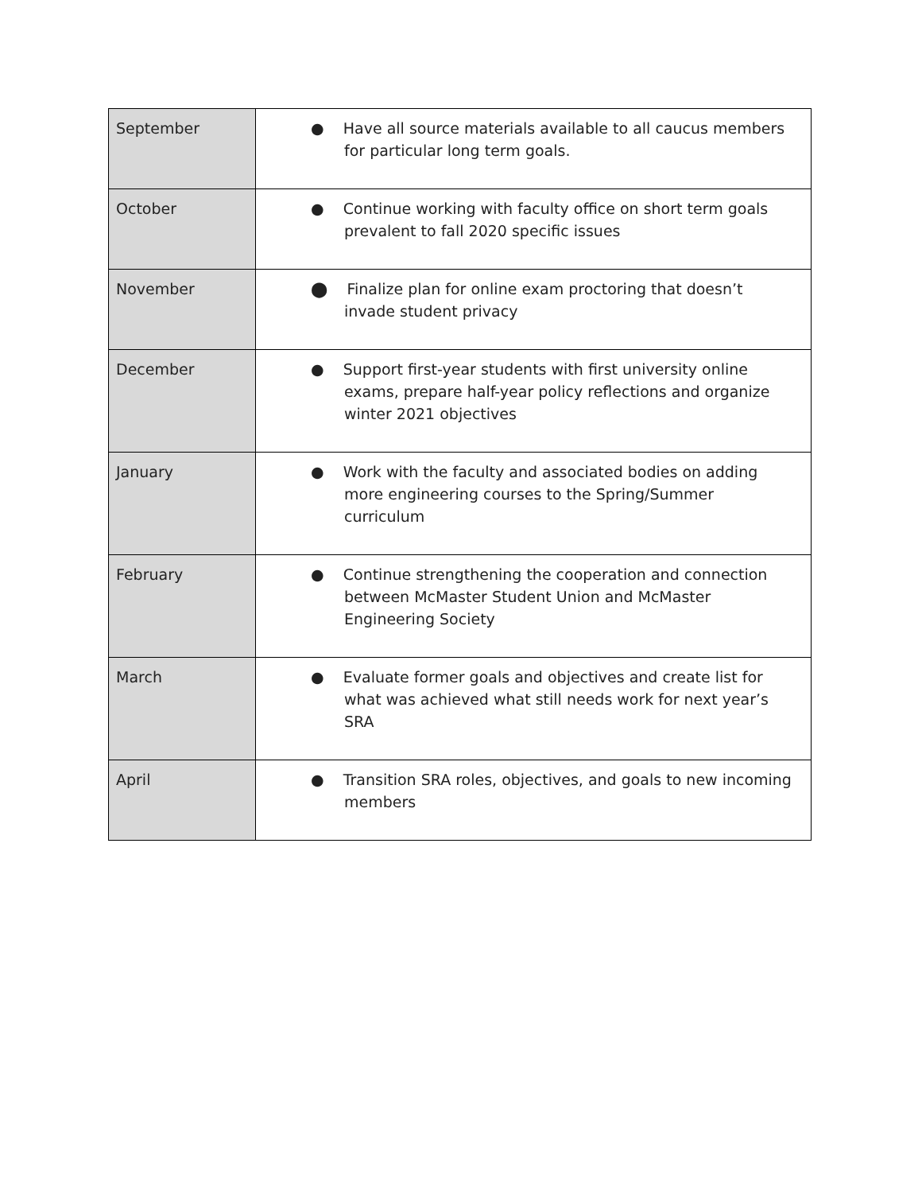| September | ● Have all source materials available to all caucus members for particular long term goals. |
| October | ● Continue working with faculty office on short term goals prevalent to fall 2020 specific issues |
| November | ⬤ Finalize plan for online exam proctoring that doesn’t invade student privacy |
| December | ● Support first-year students with first university online exams, prepare half-year policy reflections and organize winter 2021 objectives |
| January | ● Work with the faculty and associated bodies on adding more engineering courses to the Spring/Summer curriculum |
| February | ● Continue strengthening the cooperation and connection between McMaster Student Union and McMaster Engineering Society |
| March | ● Evaluate former goals and objectives and create list for what was achieved what still needs work for next year’s SRA |
| April | ● Transition SRA roles, objectives, and goals to new incoming members |